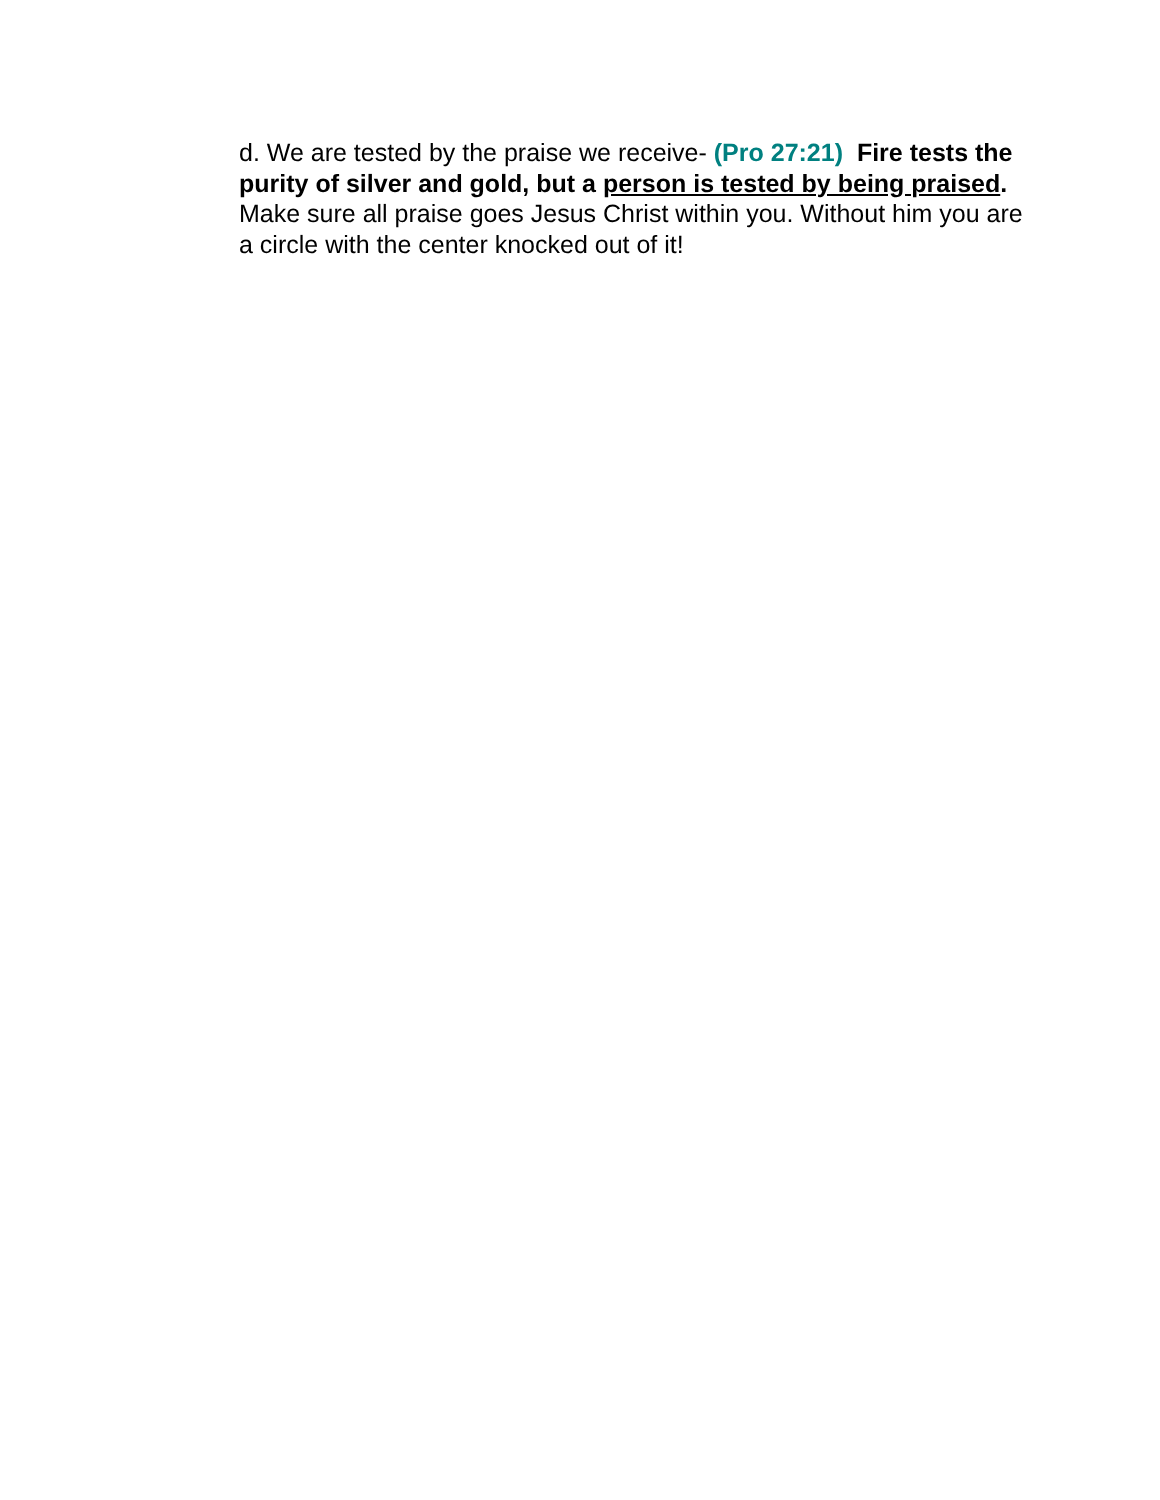d. We are tested by the praise we receive- (Pro 27:21) Fire tests the purity of silver and gold, but a person is tested by being praised. Make sure all praise goes Jesus Christ within you. Without him you are a circle with the center knocked out of it!